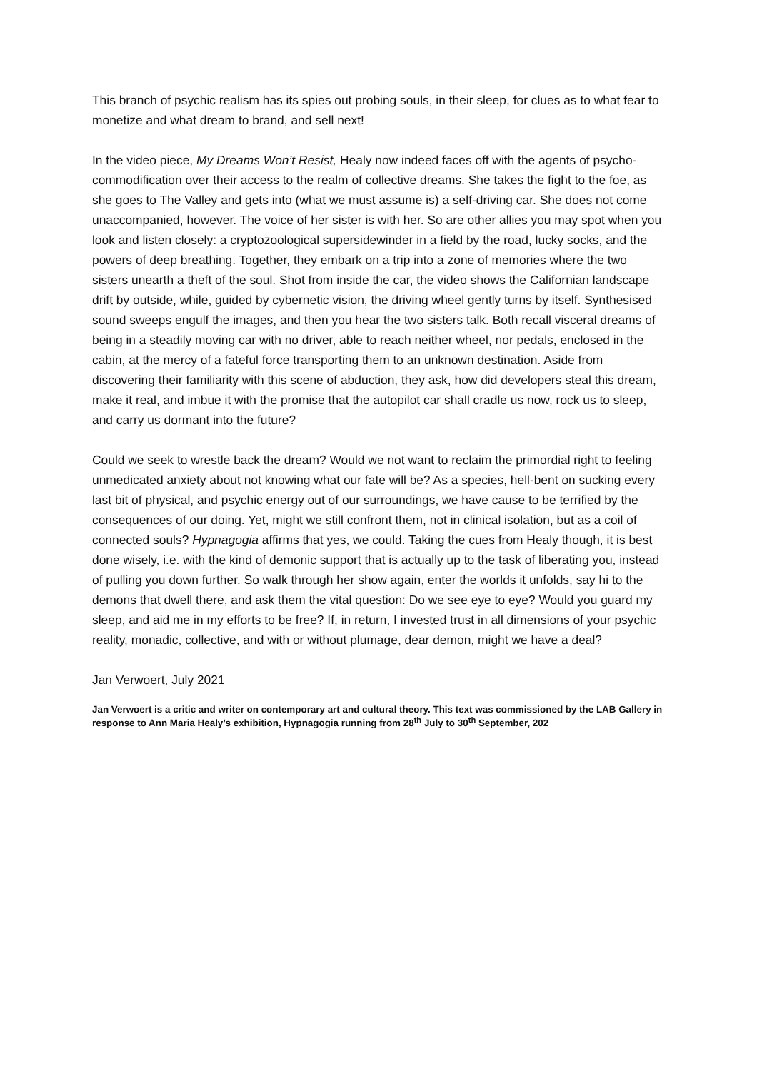This branch of psychic realism has its spies out probing souls, in their sleep, for clues as to what fear to monetize and what dream to brand, and sell next!
In the video piece, My Dreams Won’t Resist, Healy now indeed faces off with the agents of psycho-commodification over their access to the realm of collective dreams. She takes the fight to the foe, as she goes to The Valley and gets into (what we must assume is) a self-driving car. She does not come unaccompanied, however. The voice of her sister is with her. So are other allies you may spot when you look and listen closely: a cryptozoological supersidewinder in a field by the road, lucky socks, and the powers of deep breathing. Together, they embark on a trip into a zone of memories where the two sisters unearth a theft of the soul. Shot from inside the car, the video shows the Californian landscape drift by outside, while, guided by cybernetic vision, the driving wheel gently turns by itself. Synthesised sound sweeps engulf the images, and then you hear the two sisters talk. Both recall visceral dreams of being in a steadily moving car with no driver, able to reach neither wheel, nor pedals, enclosed in the cabin, at the mercy of a fateful force transporting them to an unknown destination. Aside from discovering their familiarity with this scene of abduction, they ask, how did developers steal this dream, make it real, and imbue it with the promise that the autopilot car shall cradle us now, rock us to sleep, and carry us dormant into the future?
Could we seek to wrestle back the dream? Would we not want to reclaim the primordial right to feeling unmedicated anxiety about not knowing what our fate will be? As a species, hell-bent on sucking every last bit of physical, and psychic energy out of our surroundings, we have cause to be terrified by the consequences of our doing. Yet, might we still confront them, not in clinical isolation, but as a coil of connected souls? Hypnagogia affirms that yes, we could. Taking the cues from Healy though, it is best done wisely, i.e. with the kind of demonic support that is actually up to the task of liberating you, instead of pulling you down further. So walk through her show again, enter the worlds it unfolds, say hi to the demons that dwell there, and ask them the vital question: Do we see eye to eye? Would you guard my sleep, and aid me in my efforts to be free? If, in return, I invested trust in all dimensions of your psychic reality, monadic, collective, and with or without plumage, dear demon, might we have a deal?
Jan Verwoert, July 2021
Jan Verwoert is a critic and writer on contemporary art and cultural theory. This text was commissioned by the LAB Gallery in response to Ann Maria Healy’s exhibition, Hypnagogia running from 28<sup>th</sup> July to 30<sup>th</sup> September, 202